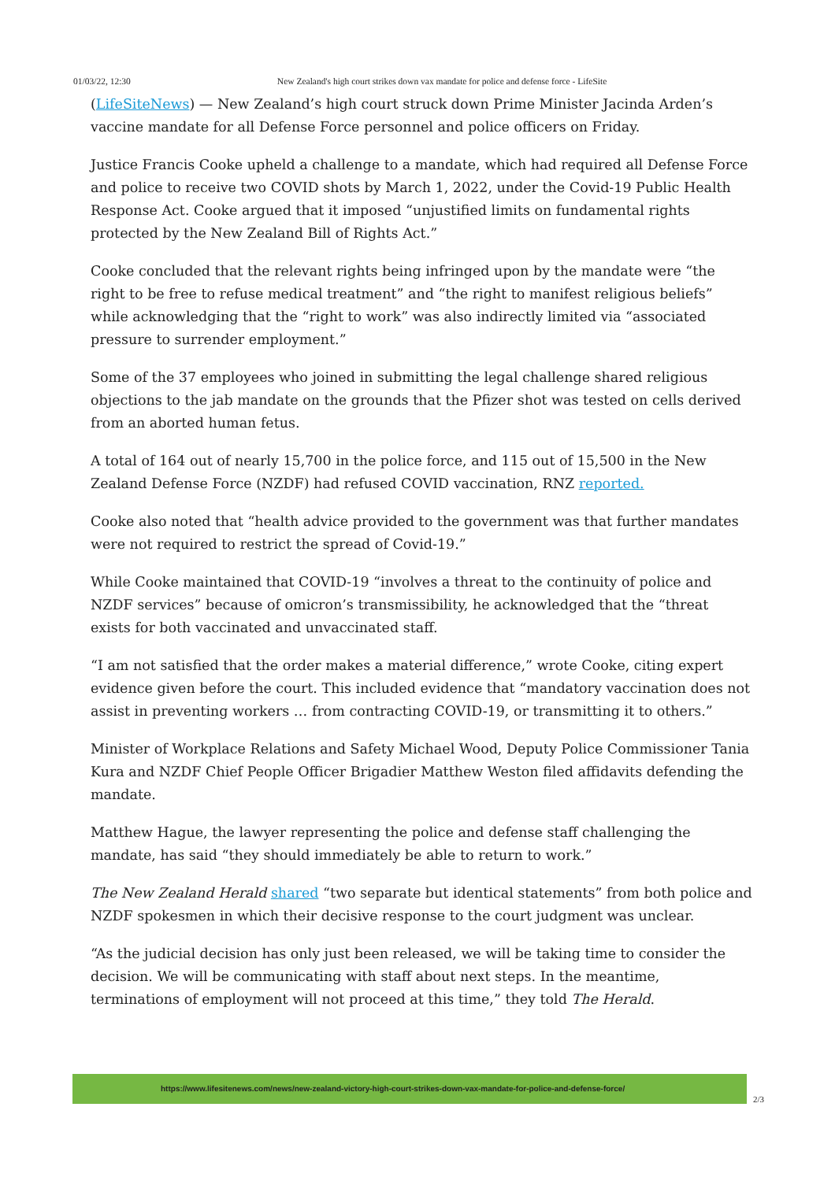01/03/22, 12:30 New Zealand's high court strikes down vax mandate for police and defense force - LifeSite
(LifeSiteNews) — New Zealand’s high court struck down Prime Minister Jacinda Arden’s vaccine mandate for all Defense Force personnel and police officers on Friday.
Justice Francis Cooke upheld a challenge to a mandate, which had required all Defense Force and police to receive two COVID shots by March 1, 2022, under the Covid-19 Public Health Response Act. Cooke argued that it imposed “unjustified limits on fundamental rights protected by the New Zealand Bill of Rights Act.”
Cooke concluded that the relevant rights being infringed upon by the mandate were “the right to be free to refuse medical treatment” and “the right to manifest religious beliefs” while acknowledging that the “right to work” was also indirectly limited via “associated pressure to surrender employment.”
Some of the 37 employees who joined in submitting the legal challenge shared religious objections to the jab mandate on the grounds that the Pfizer shot was tested on cells derived from an aborted human fetus.
A total of 164 out of nearly 15,700 in the police force, and 115 out of 15,500 in the New Zealand Defense Force (NZDF) had refused COVID vaccination, RNZ reported.
Cooke also noted that “health advice provided to the government was that further mandates were not required to restrict the spread of Covid-19.”
While Cooke maintained that COVID-19 “involves a threat to the continuity of police and NZDF services” because of omicron’s transmissibility, he acknowledged that the “threat exists for both vaccinated and unvaccinated staff.
“I am not satisfied that the order makes a material difference,” wrote Cooke, citing expert evidence given before the court. This included evidence that “mandatory vaccination does not assist in preventing workers … from contracting COVID-19, or transmitting it to others.”
Minister of Workplace Relations and Safety Michael Wood, Deputy Police Commissioner Tania Kura and NZDF Chief People Officer Brigadier Matthew Weston filed affidavits defending the mandate.
Matthew Hague, the lawyer representing the police and defense staff challenging the mandate, has said “they should immediately be able to return to work.”
The New Zealand Herald shared “two separate but identical statements” from both police and NZDF spokesmen in which their decisive response to the court judgment was unclear.
“As the judicial decision has only just been released, we will be taking time to consider the decision. We will be communicating with staff about next steps. In the meantime, terminations of employment will not proceed at this time,” they told The Herald.
https://www.lifesitenews.com/news/new-zealand-victory-high-court-strikes-down-vax-mandate-for-police-and-defense-force/
2/3